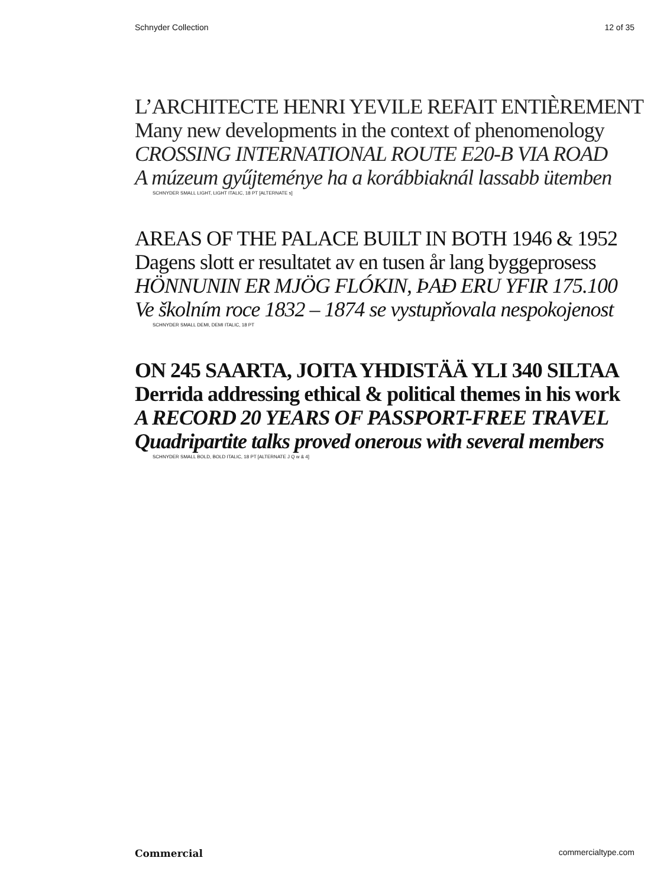Schnyder Collection 12 of 35
L’ARCHITECTE HENRI YEVILE REFAIT ENTIÈREMENT
Many new developments in the context of phenomenology
CROSSING INTERNATIONAL ROUTE E20-B VIA ROAD
A múzeum gyűjteménye ha a korábbiaknál lassabb ütemben
SCHNYDER SMALL LIGHT, LIGHT ITALIC, 18 PT [ALTERNATE s]
AREAS OF THE PALACE BUILT IN BOTH 1946 & 1952
Dagens slott er resultatet av en tusen år lang byggeprosess
HÖNNUNIN ER MJÖG FLÓKIN, ÞAÐ ERU YFIR 175.100
Ve školním roce 1832 – 1874 se vystupňovala nespokojenost
SCHNYDER SMALL DEMI, DEMI ITALIC, 18 PT
ON 245 SAARTA, JOITA YHDISTÄÄ YLI 340 SILTAA
Derrida addressing ethical & political themes in his work
A RECORD 20 YEARS OF PASSPORT-FREE TRAVEL
Quadripartite talks proved onerous with several members
SCHNYDER SMALL BOLD, BOLD ITALIC, 18 PT [ALTERNATE J Q w & 4]
Commercial commercialtype.com